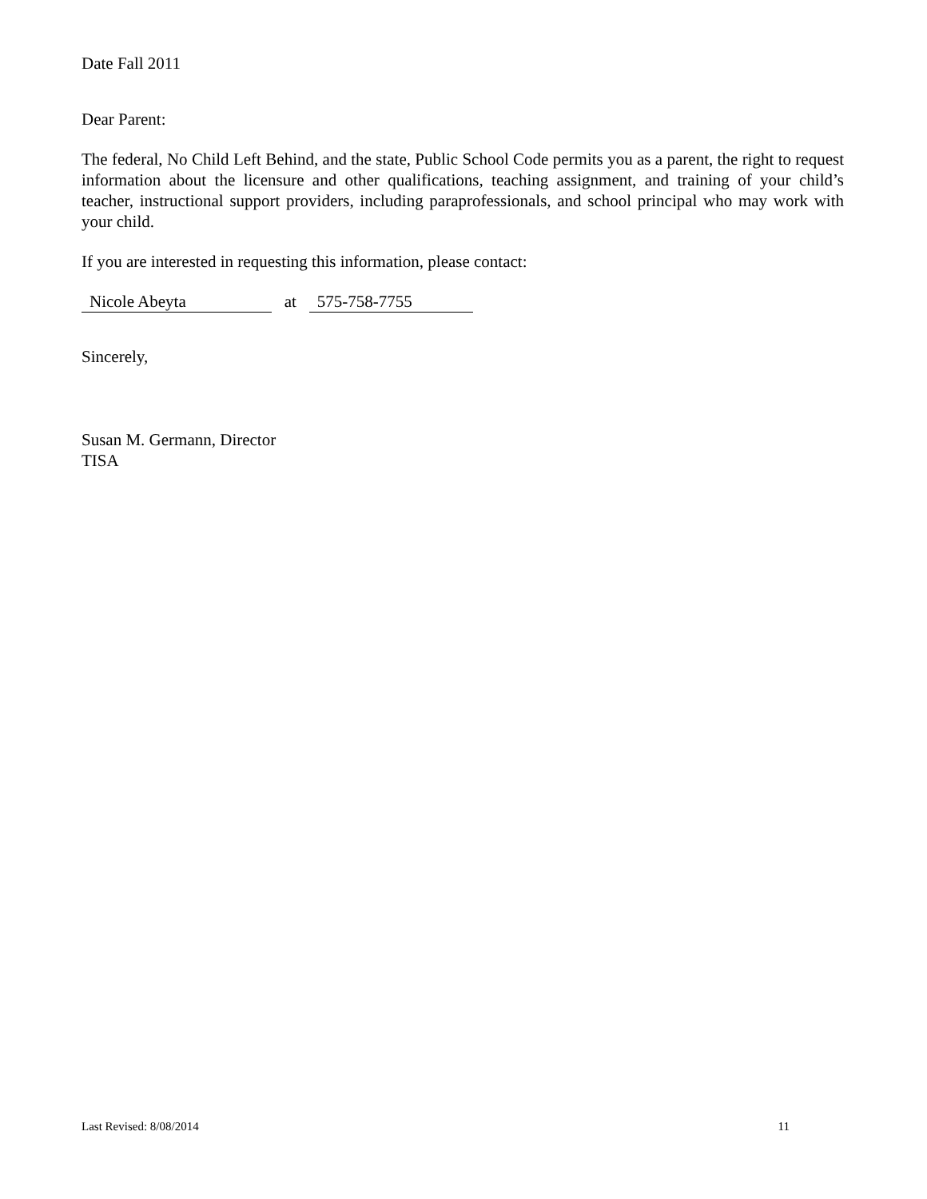Date Fall 2011
Dear Parent:
The federal, No Child Left Behind, and the state, Public School Code permits you as a parent, the right to request information about the licensure and other qualifications, teaching assignment, and training of your child’s teacher, instructional support providers, including paraprofessionals, and school principal who may work with your child.
If you are interested in requesting this information, please contact:
Nicole Abeyta at 575-758-7755
Sincerely,
Susan M. Germann, Director
TISA
Last Revised: 8/08/2014 11